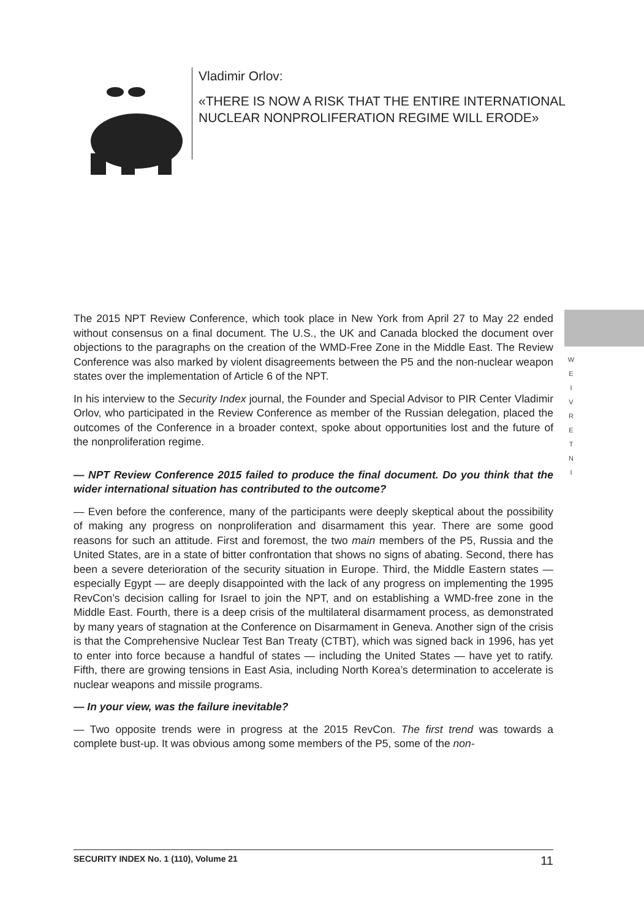Vladimir Orlov:
«THERE IS NOW A RISK THAT THE ENTIRE INTERNATIONAL
NUCLEAR NONPROLIFERATION REGIME WILL ERODE»
W E I V R E T N I
The 2015 NPT Review Conference, which took place in New York from April 27 to May 22 ended without consensus on a final document. The U.S., the UK and Canada blocked the document over objections to the paragraphs on the creation of the WMD-Free Zone in the Middle East. The Review Conference was also marked by violent disagreements between the P5 and the non-nuclear weapon states over the implementation of Article 6 of the NPT.
In his interview to the Security Index journal, the Founder and Special Advisor to PIR Center Vladimir Orlov, who participated in the Review Conference as member of the Russian delegation, placed the outcomes of the Conference in a broader context, spoke about opportunities lost and the future of the nonproliferation regime.
— NPT Review Conference 2015 failed to produce the final document. Do you think that the wider international situation has contributed to the outcome?
— Even before the conference, many of the participants were deeply skeptical about the possibility of making any progress on nonproliferation and disarmament this year. There are some good reasons for such an attitude. First and foremost, the two main members of the P5, Russia and the United States, are in a state of bitter confrontation that shows no signs of abating. Second, there has been a severe deterioration of the security situation in Europe. Third, the Middle Eastern states — especially Egypt — are deeply disappointed with the lack of any progress on implementing the 1995 RevCon’s decision calling for Israel to join the NPT, and on establishing a WMD-free zone in the Middle East. Fourth, there is a deep crisis of the multilateral disarmament process, as demonstrated by many years of stagnation at the Conference on Disarmament in Geneva. Another sign of the crisis is that the Comprehensive Nuclear Test Ban Treaty (CTBT), which was signed back in 1996, has yet to enter into force because a handful of states — including the United States — have yet to ratify. Fifth, there are growing tensions in East Asia, including North Korea’s determination to accelerate is nuclear weapons and missile programs.
— In your view, was the failure inevitable?
— Two opposite trends were in progress at the 2015 RevCon. The first trend was towards a complete bust-up. It was obvious among some members of the P5, some of the non-
SECURITY INDEX No. 1 (110), Volume 21 11